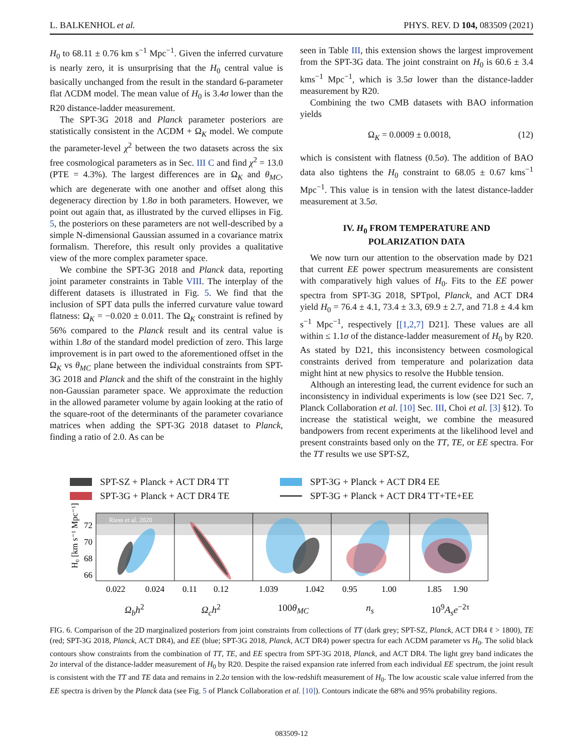L. BALKENHOL et al. PHYS. REV. D 104, 083509 (2021)
H<sub>0</sub> to 68.11 ± 0.76 km s<sup>−1</sup> Mpc<sup>−1</sup>. Given the inferred curvature is nearly zero, it is unsurprising that the H<sub>0</sub> central value is basically unchanged from the result in the standard 6-parameter flat ΛCDM model. The mean value of H<sub>0</sub> is 3.4σ lower than the R20 distance-ladder measurement.
The SPT-3G 2018 and Planck parameter posteriors are statistically consistent in the ΛCDM + Ω<sub>K</sub> model. We compute the parameter-level χ<sup>2</sup> between the two datasets across the six free cosmological parameters as in Sec. III C and find χ<sup>2</sup> = 13.0 (PTE = 4.3%). The largest differences are in Ω<sub>K</sub> and θ<sub>MC</sub>, which are degenerate with one another and offset along this degeneracy direction by 1.8σ in both parameters. However, we point out again that, as illustrated by the curved ellipses in Fig. 5, the posteriors on these parameters are not well-described by a simple N-dimensional Gaussian assumed in a covariance matrix formalism. Therefore, this result only provides a qualitative view of the more complex parameter space.
We combine the SPT-3G 2018 and Planck data, reporting joint parameter constraints in Table VIII. The interplay of the different datasets is illustrated in Fig. 5. We find that the inclusion of SPT data pulls the inferred curvature value toward flatness: Ω<sub>K</sub> = −0.020 ± 0.011. The Ω<sub>K</sub> constraint is refined by 56% compared to the Planck result and its central value is within 1.8σ of the standard model prediction of zero. This large improvement is in part owed to the aforementioned offset in the Ω<sub>K</sub> vs θ<sub>MC</sub> plane between the individual constraints from SPT-3G 2018 and Planck and the shift of the constraint in the highly non-Gaussian parameter space. We approximate the reduction in the allowed parameter volume by again looking at the ratio of the square-root of the determinants of the parameter covariance matrices when adding the SPT-3G 2018 dataset to Planck, finding a ratio of 2.0. As can be
seen in Table III, this extension shows the largest improvement from the SPT-3G data. The joint constraint on H<sub>0</sub> is 60.6 ± 3.4 kms<sup>−1</sup> Mpc<sup>−1</sup>, which is 3.5σ lower than the distance-ladder measurement by R20.
Combining the two CMB datasets with BAO information yields
Ω<sub>K</sub> = 0.0009 ± 0.0018, (12)
which is consistent with flatness (0.5σ). The addition of BAO data also tightens the H<sub>0</sub> constraint to 68.05 ± 0.67 kms<sup>−1</sup> Mpc<sup>−1</sup>. This value is in tension with the latest distance-ladder measurement at 3.5σ.
IV. H<sub>0</sub> FROM TEMPERATURE AND
POLARIZATION DATA
We now turn our attention to the observation made by D21 that current EE power spectrum measurements are consistent with comparatively high values of H<sub>0</sub>. Fits to the EE power spectra from SPT-3G 2018, SPTpol, Planck, and ACT DR4 yield H<sub>0</sub> = 76.4 ± 4.1, 73.4 ± 3.3, 69.9 ± 2.7, and 71.8 ± 4.4 km s<sup>−1</sup> Mpc<sup>−1</sup>, respectively [[1,2,7] D21]. These values are all within ≤ 1.1σ of the distance-ladder measurement of H<sub>0</sub> by R20. As stated by D21, this inconsistency between cosmological constraints derived from temperature and polarization data might hint at new physics to resolve the Hubble tension.
Although an interesting lead, the current evidence for such an inconsistency in individual experiments is low (see D21 Sec. 7, Planck Collaboration et al. [10] Sec. III, Choi et al. [3] §12). To increase the statistical weight, we combine the measured bandpowers from recent experiments at the likelihood level and present constraints based only on the TT, TE, or EE spectra. For the TT results we use SPT-SZ,
SPT-SZ + Planck + ACT DR4 TT
SPT-3G + Planck + ACT DR4 EE
SPT-3G + Planck + ACT DR4 TE
SPT-3G + Planck + ACT DR4 TT+TE+EE
H₀ [km s⁻¹ Mpc⁻¹]
72
70
68
66
Riess et al. 2020
0.022
0.024
0.11
0.12
1.039
1.042
0.95
1.00
1.85
1.90
Ω<sub>b</sub>h<sup>2</sup> Ω<sub>c</sub>h<sup>2</sup> 100θ<sub>MC</sub> n<sub>s</sub> 10<sup>9</sup>A<sub>s</sub>e<sup>−2τ</sup>
FIG. 6. Comparison of the 2D marginalized posteriors from joint constraints from collections of TT (dark grey; SPT-SZ, Planck, ACT DR4 ℓ > 1800), TE (red; SPT-3G 2018, Planck, ACT DR4), and EE (blue; SPT-3G 2018, Planck, ACT DR4) power spectra for each ΛCDM parameter vs H<sub>0</sub>. The solid black contours show constraints from the combination of TT, TE, and EE spectra from SPT-3G 2018, Planck, and ACT DR4. The light grey band indicates the 2σ interval of the distance-ladder measurement of H<sub>0</sub> by R20. Despite the raised expansion rate inferred from each individual EE spectrum, the joint result is consistent with the TT and TE data and remains in 2.2σ tension with the low-redshift measurement of H<sub>0</sub>. The low acoustic scale value inferred from the EE spectra is driven by the Planck data (see Fig. 5 of Planck Collaboration et al. [10]). Contours indicate the 68% and 95% probability regions.
083509-12